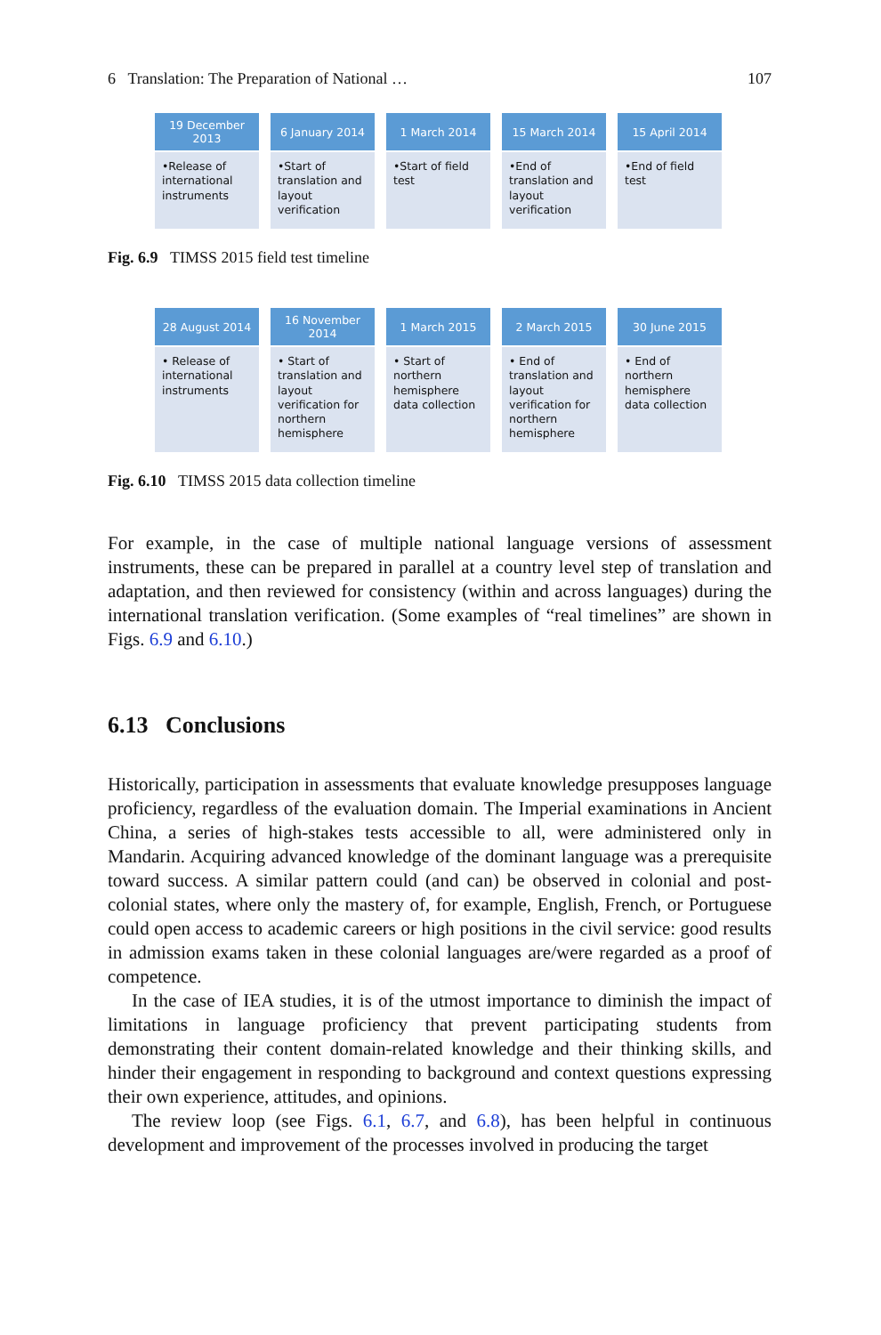6 Translation: The Preparation of National … 107
19 December
2013
•Release of international instruments
6 January 2014
•Start of translation and layout verification
1 March 2014
•Start of field test
15 March 2014
•End of translation and layout verification
15 April 2014
•End of field test
Fig. 6.9 TIMSS 2015 field test timeline
28 August 2014
• Release of international instruments
16 November
2014
• Start of translation and layout verification for northern hemisphere
1 March 2015
• Start of northern hemisphere data collection
2 March 2015
• End of translation and layout verification for northern hemisphere
30 June 2015
• End of northern hemisphere data collection
Fig. 6.10 TIMSS 2015 data collection timeline
For example, in the case of multiple national language versions of assessment instruments, these can be prepared in parallel at a country level step of translation and adaptation, and then reviewed for consistency (within and across languages) during the international translation verification. (Some examples of “real timelines” are shown in Figs. 6.9 and 6.10.)
6.13 Conclusions
Historically, participation in assessments that evaluate knowledge presupposes language proficiency, regardless of the evaluation domain. The Imperial examinations in Ancient China, a series of high-stakes tests accessible to all, were administered only in Mandarin. Acquiring advanced knowledge of the dominant language was a prerequisite toward success. A similar pattern could (and can) be observed in colonial and post-colonial states, where only the mastery of, for example, English, French, or Portuguese could open access to academic careers or high positions in the civil service: good results in admission exams taken in these colonial languages are/were regarded as a proof of competence.
In the case of IEA studies, it is of the utmost importance to diminish the impact of limitations in language proficiency that prevent participating students from demonstrating their content domain-related knowledge and their thinking skills, and hinder their engagement in responding to background and context questions expressing their own experience, attitudes, and opinions.
The review loop (see Figs. 6.1, 6.7, and 6.8), has been helpful in continuous development and improvement of the processes involved in producing the target